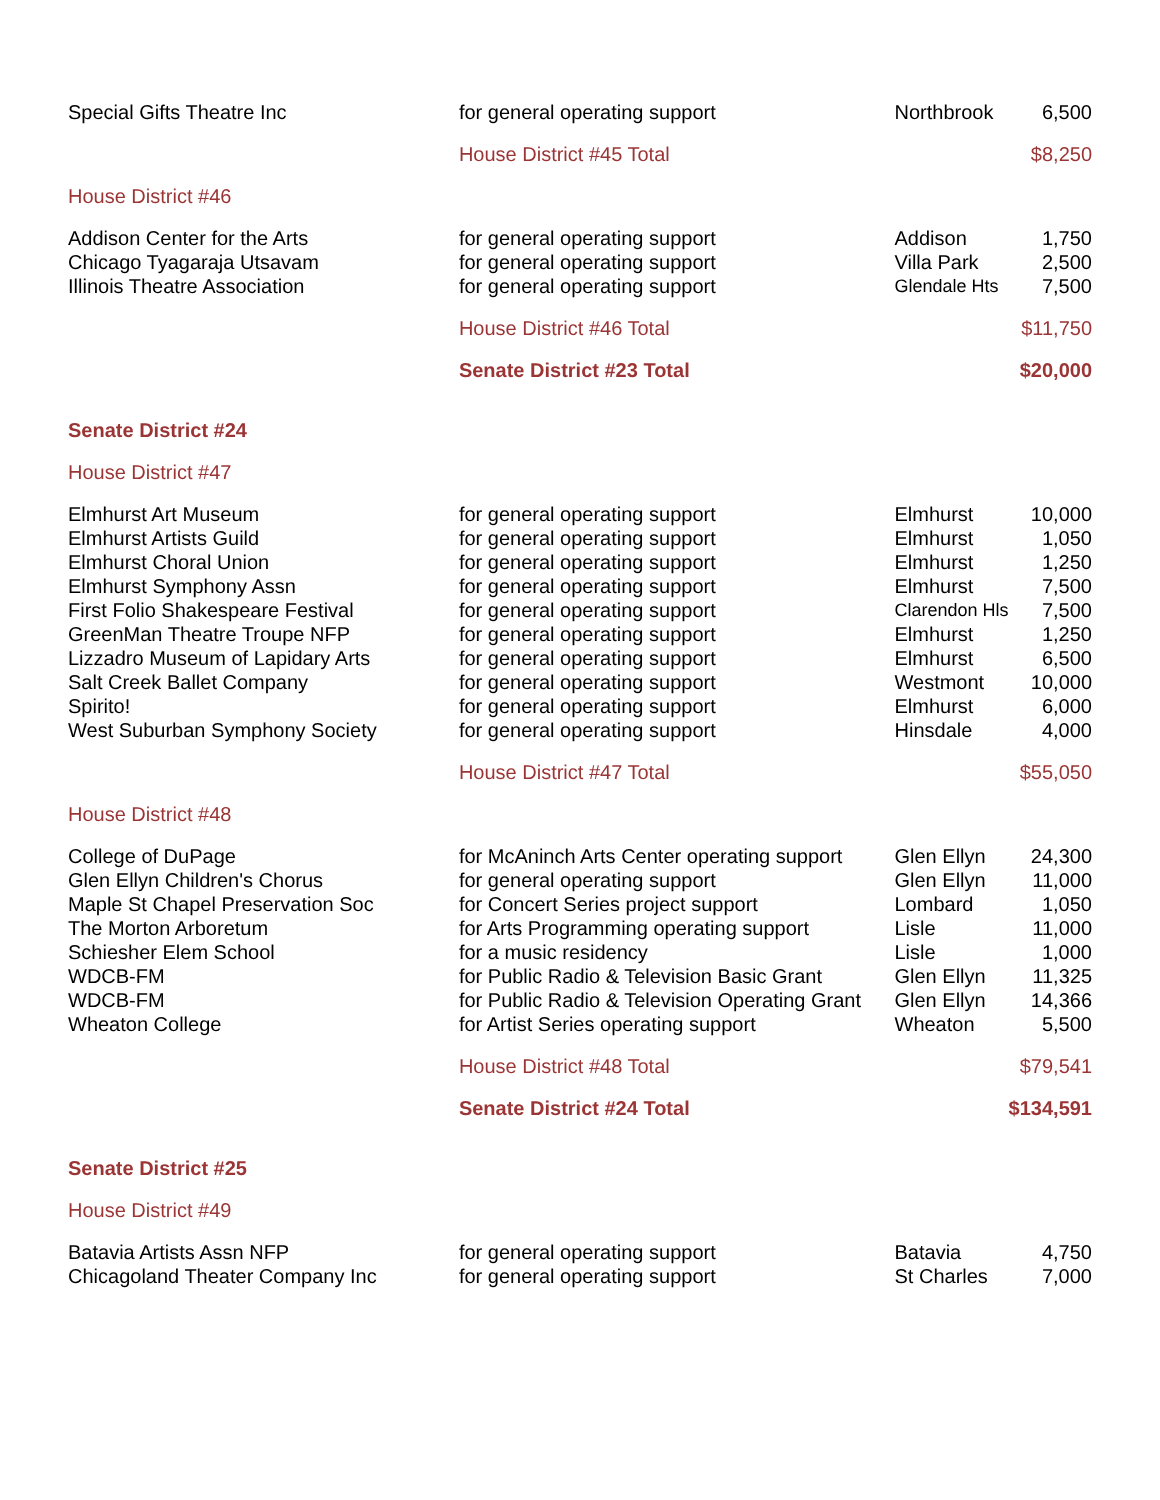| Special Gifts Theatre Inc | for general operating support | Northbrook | 6,500 |
| | House District #45 Total | | $8,250 |
| House District #46 | | | |
| Addison Center for the Arts | for general operating support | Addison | 1,750 |
| Chicago Tyagaraja Utsavam | for general operating support | Villa Park | 2,500 |
| Illinois Theatre Association | for general operating support | Glendale Hts | 7,500 |
| | House District #46 Total | | $11,750 |
| | Senate District #23 Total | | $20,000 |
| Senate District #24 | | | |
| House District #47 | | | |
| Elmhurst Art Museum | for general operating support | Elmhurst | 10,000 |
| Elmhurst Artists Guild | for general operating support | Elmhurst | 1,050 |
| Elmhurst Choral Union | for general operating support | Elmhurst | 1,250 |
| Elmhurst Symphony Assn | for general operating support | Elmhurst | 7,500 |
| First Folio Shakespeare Festival | for general operating support | Clarendon Hls | 7,500 |
| GreenMan Theatre Troupe NFP | for general operating support | Elmhurst | 1,250 |
| Lizzadro Museum of Lapidary Arts | for general operating support | Elmhurst | 6,500 |
| Salt Creek Ballet Company | for general operating support | Westmont | 10,000 |
| Spirito! | for general operating support | Elmhurst | 6,000 |
| West Suburban Symphony Society | for general operating support | Hinsdale | 4,000 |
| | House District #47 Total | | $55,050 |
| House District #48 | | | |
| College of DuPage | for McAninch Arts Center operating support | Glen Ellyn | 24,300 |
| Glen Ellyn Children's Chorus | for general operating support | Glen Ellyn | 11,000 |
| Maple St Chapel Preservation Soc | for Concert Series project support | Lombard | 1,050 |
| The Morton Arboretum | for Arts Programming operating support | Lisle | 11,000 |
| Schiesher Elem School | for a music residency | Lisle | 1,000 |
| WDCB-FM | for Public Radio & Television Basic Grant | Glen Ellyn | 11,325 |
| WDCB-FM | for Public Radio & Television Operating Grant | Glen Ellyn | 14,366 |
| Wheaton College | for Artist Series operating support | Wheaton | 5,500 |
| | House District #48 Total | | $79,541 |
| | Senate District #24 Total | | $134,591 |
| Senate District #25 | | | |
| House District #49 | | | |
| Batavia Artists Assn NFP | for general operating support | Batavia | 4,750 |
| Chicagoland Theater Company Inc | for general operating support | St Charles | 7,000 |